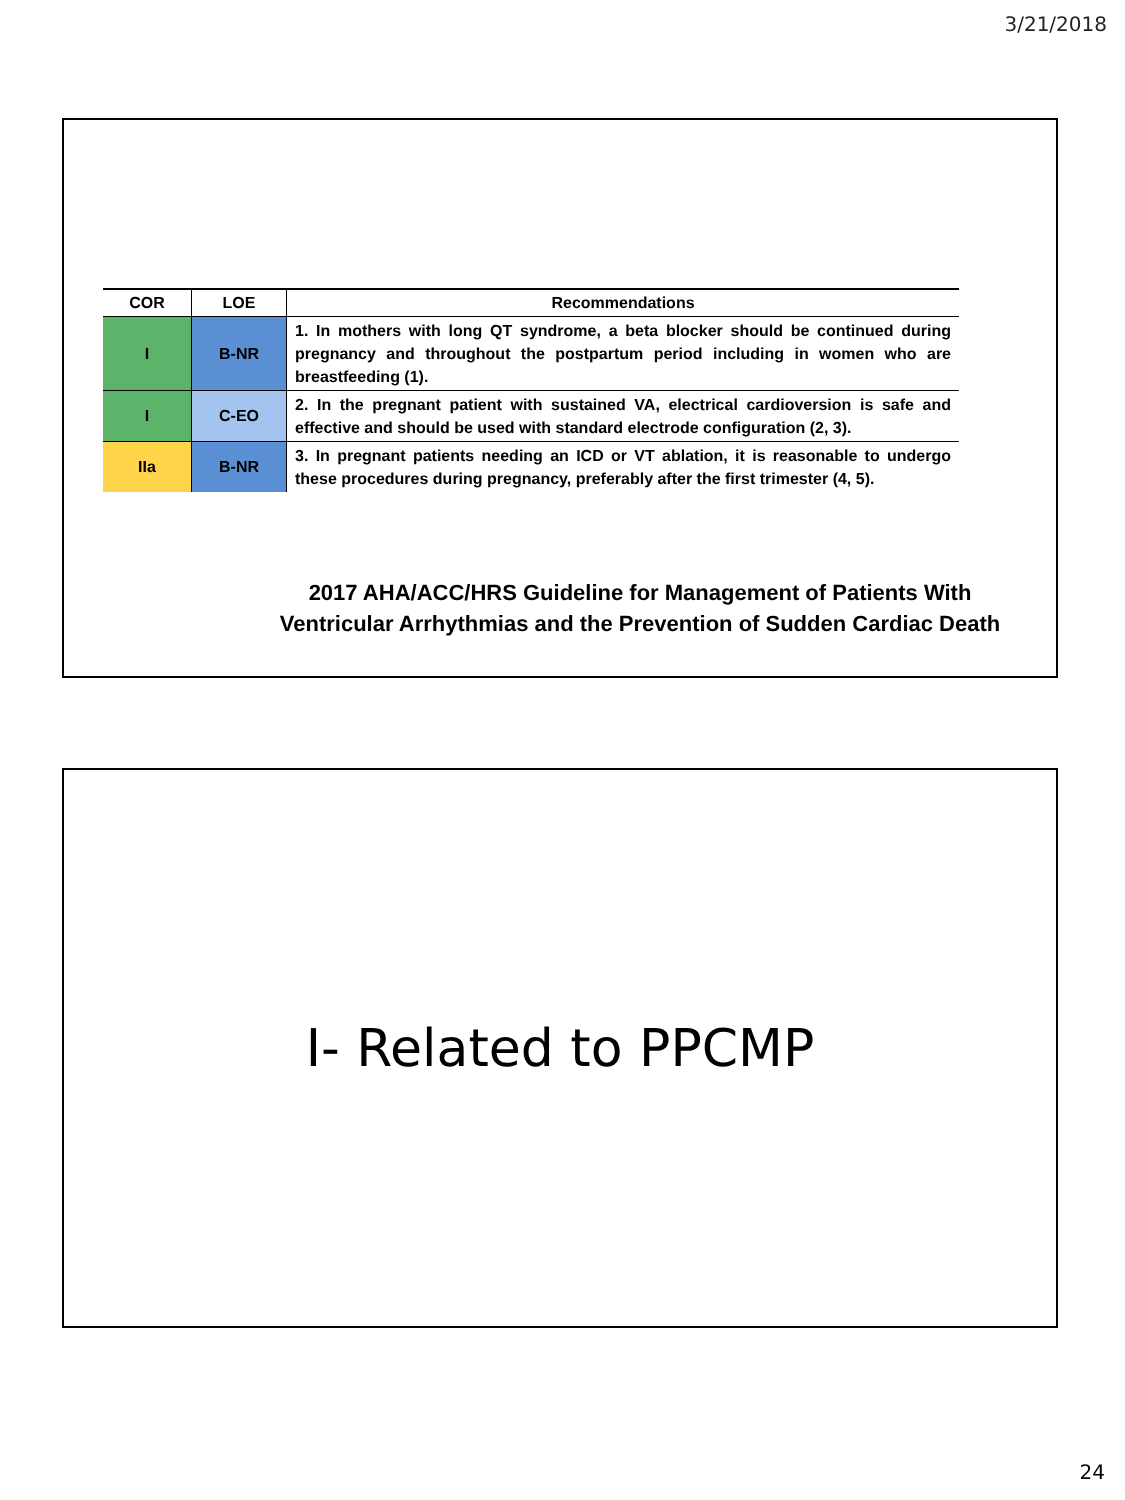3/21/2018
| COR | LOE | Recommendations |
| --- | --- | --- |
| I | B-NR | 1. In mothers with long QT syndrome, a beta blocker should be continued during pregnancy and throughout the postpartum period including in women who are breastfeeding (1). |
| I | C-EO | 2. In the pregnant patient with sustained VA, electrical cardioversion is safe and effective and should be used with standard electrode configuration (2, 3). |
| IIa | B-NR | 3. In pregnant patients needing an ICD or VT ablation, it is reasonable to undergo these procedures during pregnancy, preferably after the first trimester (4, 5). |
2017 AHA/ACC/HRS Guideline for Management of Patients With
Ventricular Arrhythmias and the Prevention of Sudden Cardiac Death
I- Related to PPCMP
24